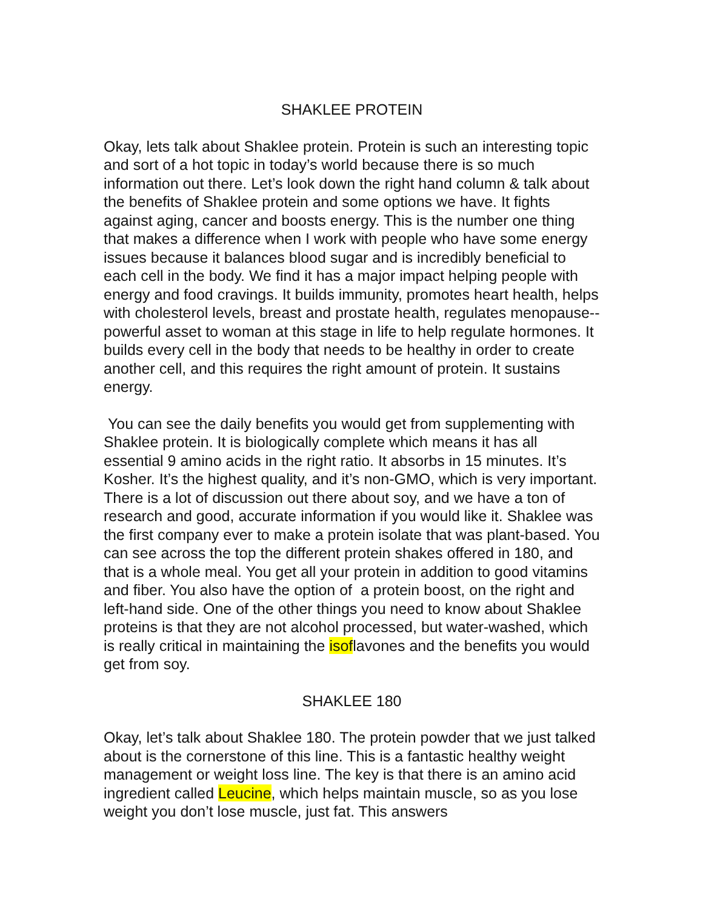SHAKLEE PROTEIN
Okay, lets talk about Shaklee protein. Protein is such an interesting topic and sort of a hot topic in today’s world because there is so much information out there. Let’s look down the right hand column & talk about the benefits of Shaklee protein and some options we have. It fights against aging, cancer and boosts energy. This is the number one thing that makes a difference when I work with people who have some energy issues because it balances blood sugar and is incredibly beneficial to each cell in the body. We find it has a major impact helping people with energy and food cravings. It builds immunity, promotes heart health, helps with cholesterol levels, breast and prostate health, regulates menopause-- powerful asset to woman at this stage in life to help regulate hormones. It builds every cell in the body that needs to be healthy in order to create another cell, and this requires the right amount of protein. It sustains energy.
You can see the daily benefits you would get from supplementing with Shaklee protein. It is biologically complete which means it has all essential 9 amino acids in the right ratio. It absorbs in 15 minutes. It’s Kosher. It’s the highest quality, and it’s non-GMO, which is very important. There is a lot of discussion out there about soy, and we have a ton of research and good, accurate information if you would like it. Shaklee was the first company ever to make a protein isolate that was plant-based. You can see across the top the different protein shakes offered in 180, and that is a whole meal. You get all your protein in addition to good vitamins and fiber. You also have the option of a protein boost, on the right and left-hand side. One of the other things you need to know about Shaklee proteins is that they are not alcohol processed, but water-washed, which is really critical in maintaining the isoflavones and the benefits you would get from soy.
SHAKLEE 180
Okay, let’s talk about Shaklee 180. The protein powder that we just talked about is the cornerstone of this line. This is a fantastic healthy weight management or weight loss line. The key is that there is an amino acid ingredient called Leucine, which helps maintain muscle, so as you lose weight you don’t lose muscle, just fat. This answers